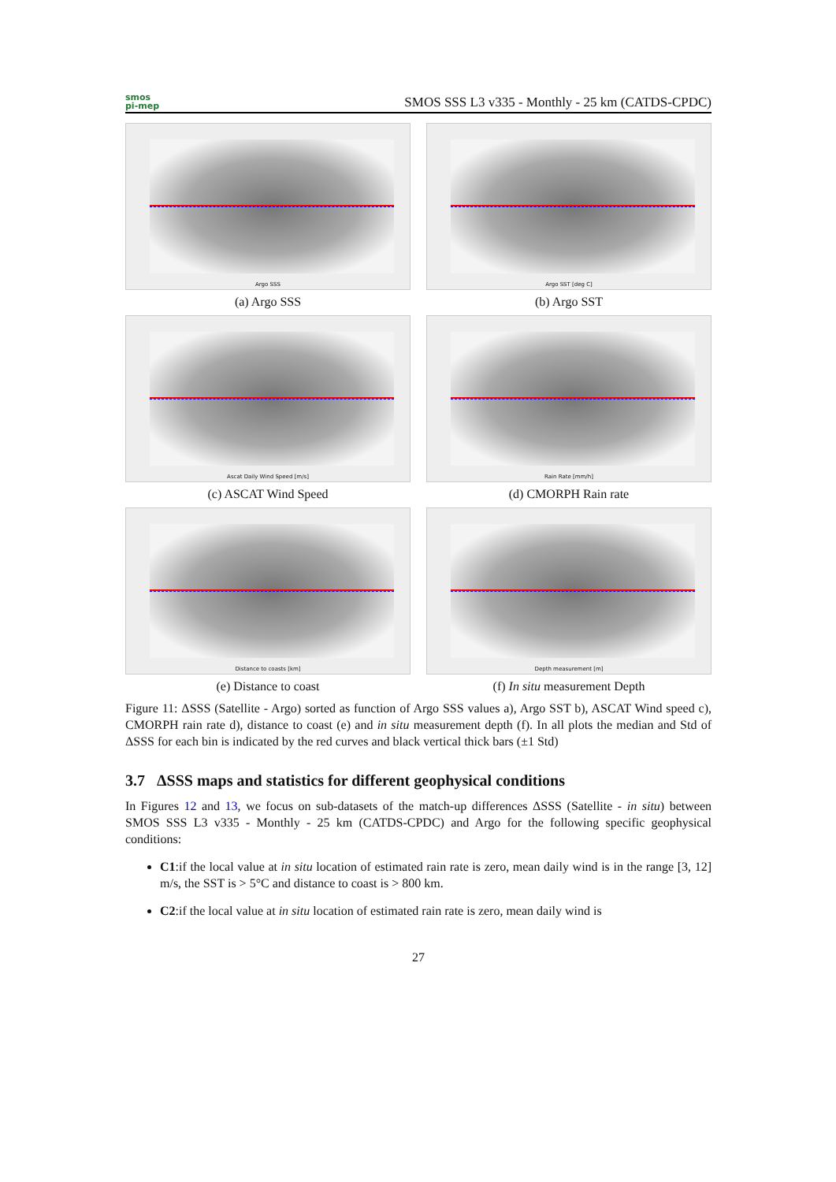smos
pi-mep
SMOS SSS L3 v335 - Monthly - 25 km (CATDS-CPDC)
Argo SSS
(a) Argo SSS
Argo SST [deg C]
(b) Argo SST
Ascat Daily Wind Speed [m/s]
(c) ASCAT Wind Speed
Rain Rate [mm/h]
(d) CMORPH Rain rate
Distance to coasts [km]
(e) Distance to coast
Depth measurement [m]
(f) In situ measurement Depth
Figure 11: ΔSSS (Satellite - Argo) sorted as function of Argo SSS values a), Argo SST b), ASCAT Wind speed c), CMORPH rain rate d), distance to coast (e) and in situ measurement depth (f). In all plots the median and Std of ΔSSS for each bin is indicated by the red curves and black vertical thick bars (±1 Std)
3.7 ΔSSS maps and statistics for different geophysical conditions
In Figures 12 and 13, we focus on sub-datasets of the match-up differences ΔSSS (Satellite - in situ) between SMOS SSS L3 v335 - Monthly - 25 km (CATDS-CPDC) and Argo for the following specific geophysical conditions:
C1:if the local value at in situ location of estimated rain rate is zero, mean daily wind is in the range [3, 12] m/s, the SST is > 5°C and distance to coast is > 800 km.
C2:if the local value at in situ location of estimated rain rate is zero, mean daily wind is
27